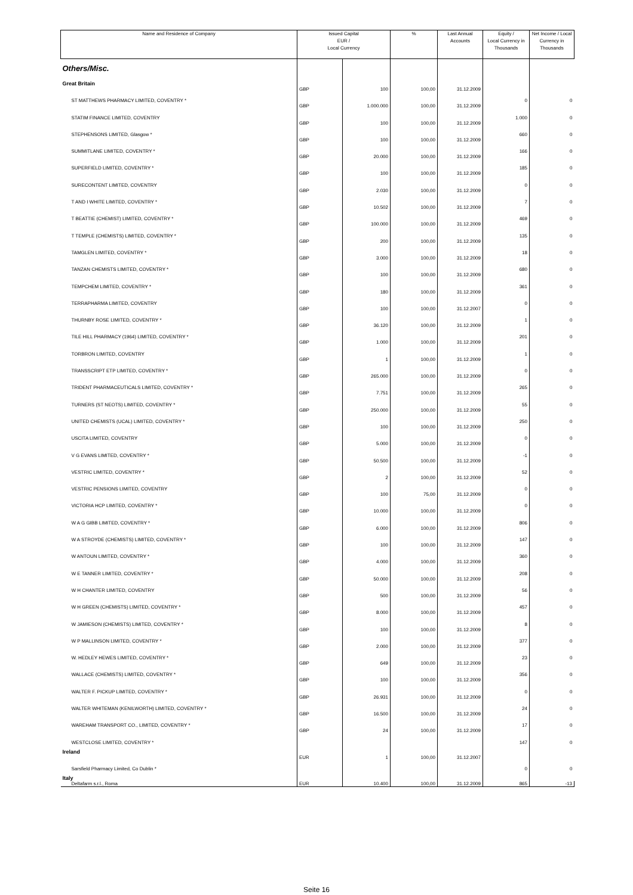| Name and Residence of Company | Issued Capital EUR / Local Currency | | % | Last Annual Accounts | Equity / Local Currency in Thousands | Net Income / Local Currency in Thousands |
| --- | --- | --- | --- | --- | --- | --- |
| Others/Misc. | | | | | | |
| Great Britain | | | | | | |
| ST MATTHEWS PHARMACY LIMITED, COVENTRY * | GBP | 100 | 100,00 | 31.12.2009 | 0 | 0 |
| STATIM FINANCE LIMITED, COVENTRY | GBP | 1.000.000 | 100,00 | 31.12.2009 | 1.000 | 0 |
| STEPHENSONS LIMITED, Glasgow * | GBP | 100 | 100,00 | 31.12.2009 | 660 | 0 |
| SUMMITLANE LIMITED, COVENTRY * | GBP | 100 | 100,00 | 31.12.2009 | 166 | 0 |
| SUPERFIELD LIMITED, COVENTRY * | GBP | 20.000 | 100,00 | 31.12.2009 | 185 | 0 |
| SURECONTENT LIMITED, COVENTRY | GBP | 100 | 100,00 | 31.12.2009 | 0 | 0 |
| T AND I WHITE LIMITED, COVENTRY * | GBP | 2.030 | 100,00 | 31.12.2009 | 7 | 0 |
| T BEATTIE (CHEMIST) LIMITED, COVENTRY * | GBP | 10.502 | 100,00 | 31.12.2009 | 469 | 0 |
| T TEMPLE (CHEMISTS) LIMITED, COVENTRY * | GBP | 100.000 | 100,00 | 31.12.2009 | 135 | 0 |
| TAMGLEN LIMITED, COVENTRY * | GBP | 200 | 100,00 | 31.12.2009 | 18 | 0 |
| TANZAN CHEMISTS LIMITED, COVENTRY * | GBP | 3.000 | 100,00 | 31.12.2009 | 680 | 0 |
| TEMPCHEM LIMITED, COVENTRY * | GBP | 100 | 100,00 | 31.12.2009 | 361 | 0 |
| TERRAPHARMA LIMITED, COVENTRY | GBP | 180 | 100,00 | 31.12.2009 | 0 | 0 |
| THURNBY ROSE LIMITED, COVENTRY * | GBP | 100 | 100,00 | 31.12.2007 | 1 | 0 |
| TILE HILL PHARMACY (1964) LIMITED, COVENTRY * | GBP | 36.120 | 100,00 | 31.12.2009 | 201 | 0 |
| TORBRON LIMITED, COVENTRY | GBP | 1.000 | 100,00 | 31.12.2009 | 1 | 0 |
| TRANSSCRIPT ETP LIMITED, COVENTRY * | GBP | 1 | 100,00 | 31.12.2009 | 0 | 0 |
| TRIDENT PHARMACEUTICALS LIMITED, COVENTRY * | GBP | 265.000 | 100,00 | 31.12.2009 | 265 | 0 |
| TURNERS (ST NEOTS) LIMITED, COVENTRY * | GBP | 7.751 | 100,00 | 31.12.2009 | 55 | 0 |
| UNITED CHEMISTS (UCAL) LIMITED, COVENTRY * | GBP | 250.000 | 100,00 | 31.12.2009 | 250 | 0 |
| USCITA LIMITED, COVENTRY | GBP | 100 | 100,00 | 31.12.2009 | 0 | 0 |
| V G EVANS LIMITED, COVENTRY * | GBP | 5.000 | 100,00 | 31.12.2009 | -1 | 0 |
| VESTRIC LIMITED, COVENTRY * | GBP | 50.500 | 100,00 | 31.12.2009 | 52 | 0 |
| VESTRIC PENSIONS LIMITED, COVENTRY | GBP | 2 | 100,00 | 31.12.2009 | 0 | 0 |
| VICTORIA HCP LIMITED, COVENTRY * | GBP | 100 | 75,00 | 31.12.2009 | 0 | 0 |
| W A G GIBB LIMITED, COVENTRY * | GBP | 10.000 | 100,00 | 31.12.2009 | 806 | 0 |
| W A STROYDE (CHEMISTS) LIMITED, COVENTRY * | GBP | 6.000 | 100,00 | 31.12.2009 | 147 | 0 |
| W ANTOUN LIMITED, COVENTRY * | GBP | 100 | 100,00 | 31.12.2009 | 360 | 0 |
| W E TANNER LIMITED, COVENTRY * | GBP | 4.000 | 100,00 | 31.12.2009 | 208 | 0 |
| W H CHANTER LIMITED, COVENTRY | GBP | 50.000 | 100,00 | 31.12.2009 | 56 | 0 |
| W H GREEN (CHEMISTS) LIMITED, COVENTRY * | GBP | 500 | 100,00 | 31.12.2009 | 457 | 0 |
| W JAMIESON (CHEMISTS) LIMITED, COVENTRY * | GBP | 8.000 | 100,00 | 31.12.2009 | 8 | 0 |
| W P MALLINSON LIMITED, COVENTRY * | GBP | 100 | 100,00 | 31.12.2009 | 377 | 0 |
| W. HEDLEY HEWES LIMITED, COVENTRY * | GBP | 2.000 | 100,00 | 31.12.2009 | 23 | 0 |
| WALLACE (CHEMISTS) LIMITED, COVENTRY * | GBP | 649 | 100,00 | 31.12.2009 | 356 | 0 |
| WALTER F. PICKUP LIMITED, COVENTRY * | GBP | 100 | 100,00 | 31.12.2009 | 0 | 0 |
| WALTER WHITEMAN (KENILWORTH) LIMITED, COVENTRY * | GBP | 26.931 | 100,00 | 31.12.2009 | 24 | 0 |
| WAREHAM TRANSPORT CO., LIMITED, COVENTRY * | GBP | 16.500 | 100,00 | 31.12.2009 | 17 | 0 |
| WESTCLOSE LIMITED, COVENTRY * | GBP | 24 | 100,00 | 31.12.2009 | 147 | 0 |
| Ireland | | | | | | |
| Sarsfield Pharmacy Limited, Co Dublin * | EUR | 1 | 100,00 | 31.12.2007 | 0 | 0 |
| Italy | | | | | | |
| Deltafarm s.r.l., Roma | EUR | 10.400 | 100,00 | 31.12.2009 | 865 | -13 |
Seite 16